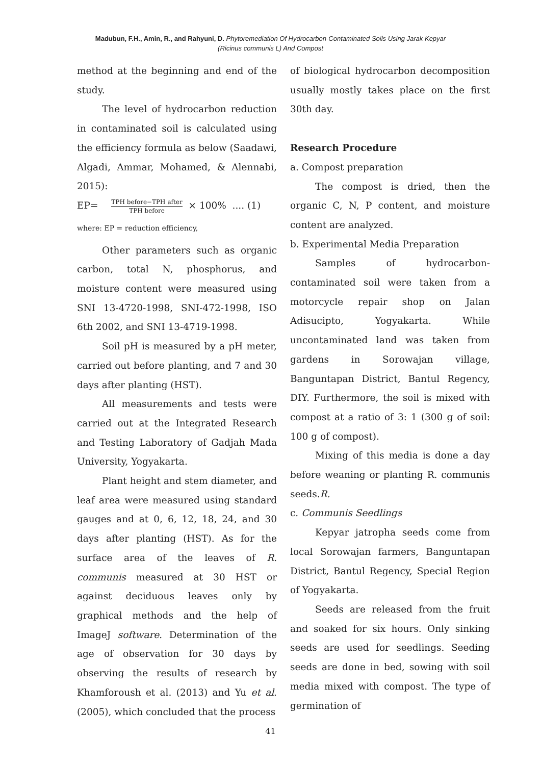Madubun, F.H., Amin, R., and Rahyuni, D. Phytoremediation Of Hydrocarbon-Contaminated Soils Using Jarak Kepyar
(Ricinus communis L) And Compost
method at the beginning and end of the study.
The level of hydrocarbon reduction in contaminated soil is calculated using the efficiency formula as below (Saadawi, Algadi, Ammar, Mohamed, & Alennabi, 2015):
EP= TPH before−TPH after TPH before × 100% .... (1)
where: EP = reduction efficiency,
Other parameters such as organic carbon, total N, phosphorus, and moisture content were measured using SNI 13-4720-1998, SNI-472-1998, ISO 6th 2002, and SNI 13-4719-1998.
Soil pH is measured by a pH meter, carried out before planting, and 7 and 30 days after planting (HST).
All measurements and tests were carried out at the Integrated Research and Testing Laboratory of Gadjah Mada University, Yogyakarta.
Plant height and stem diameter, and leaf area were measured using standard gauges and at 0, 6, 12, 18, 24, and 30 days after planting (HST). As for the surface area of the leaves of R. communis measured at 30 HST or against deciduous leaves only by graphical methods and the help of ImageJ software. Determination of the age of observation for 30 days by observing the results of research by Khamforoush et al. (2013) and Yu et al. (2005), which concluded that the process
of biological hydrocarbon decomposition usually mostly takes place on the first 30th day.
Research Procedure
a. Compost preparation
The compost is dried, then the organic C, N, P content, and moisture content are analyzed.
b. Experimental Media Preparation
Samples of hydrocarbon-contaminated soil were taken from a motorcycle repair shop on Jalan Adisucipto, Yogyakarta. While uncontaminated land was taken from gardens in Sorowajan village, Banguntapan District, Bantul Regency, DIY. Furthermore, the soil is mixed with compost at a ratio of 3: 1 (300 g of soil: 100 g of compost).
Mixing of this media is done a day before weaning or planting R. communis seeds.R.
c. Communis Seedlings
Kepyar jatropha seeds come from local Sorowajan farmers, Banguntapan District, Bantul Regency, Special Region of Yogyakarta.
Seeds are released from the fruit and soaked for six hours. Only sinking seeds are used for seedlings. Seeding seeds are done in bed, sowing with soil media mixed with compost. The type of germination of
41